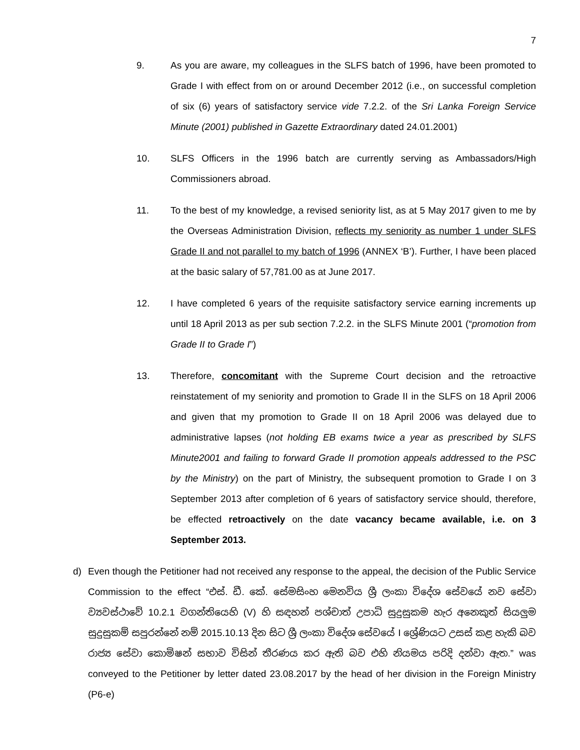7
9. As you are aware, my colleagues in the SLFS batch of 1996, have been promoted to Grade I with effect from on or around December 2012 (i.e., on successful completion of six (6) years of satisfactory service vide 7.2.2. of the Sri Lanka Foreign Service Minute (2001) published in Gazette Extraordinary dated 24.01.2001)
10. SLFS Officers in the 1996 batch are currently serving as Ambassadors/High Commissioners abroad.
11. To the best of my knowledge, a revised seniority list, as at 5 May 2017 given to me by the Overseas Administration Division, reflects my seniority as number 1 under SLFS Grade II and not parallel to my batch of 1996 (ANNEX ‘B’). Further, I have been placed at the basic salary of 57,781.00 as at June 2017.
12. I have completed 6 years of the requisite satisfactory service earning increments up until 18 April 2013 as per sub section 7.2.2. in the SLFS Minute 2001 (“promotion from Grade II to Grade I”)
13. Therefore, concomitant with the Supreme Court decision and the retroactive reinstatement of my seniority and promotion to Grade II in the SLFS on 18 April 2006 and given that my promotion to Grade II on 18 April 2006 was delayed due to administrative lapses (not holding EB exams twice a year as prescribed by SLFS Minute2001 and failing to forward Grade II promotion appeals addressed to the PSC by the Ministry) on the part of Ministry, the subsequent promotion to Grade I on 3 September 2013 after completion of 6 years of satisfactory service should, therefore, be effected retroactively on the date vacancy became available, i.e. on 3 September 2013.
d) Even though the Petitioner had not received any response to the appeal, the decision of the Public Service Commission to the effect “එස්. ඩී. කේ. සේමසිංහ මෙනවිය ශ්‍රී ලංකා විදේශ සේවයේ නව සේවා ව්‍යවස්ථාවේ 10.2.1 වගන්තියෙහි (V) හි සඳහන් පශ්චාත් උපාධි සුදුසුකම හැර අනෙකුත් සියලුම සුදුසුකම් සපුරන්නේ නම් 2015.10.13 දින සිට ශ්‍රී ලංකා විදේශ සේවයේ I ශ්‍රේණියට උසස් කළ හැකි බව රාජ්‍ය සේවා කොමිෂන් සභාව විසින් තීරණය කර ඇති බව එහි නියමය පරිදි දන්වා ඇත.” was conveyed to the Petitioner by letter dated 23.08.2017 by the head of her division in the Foreign Ministry (P6-e)